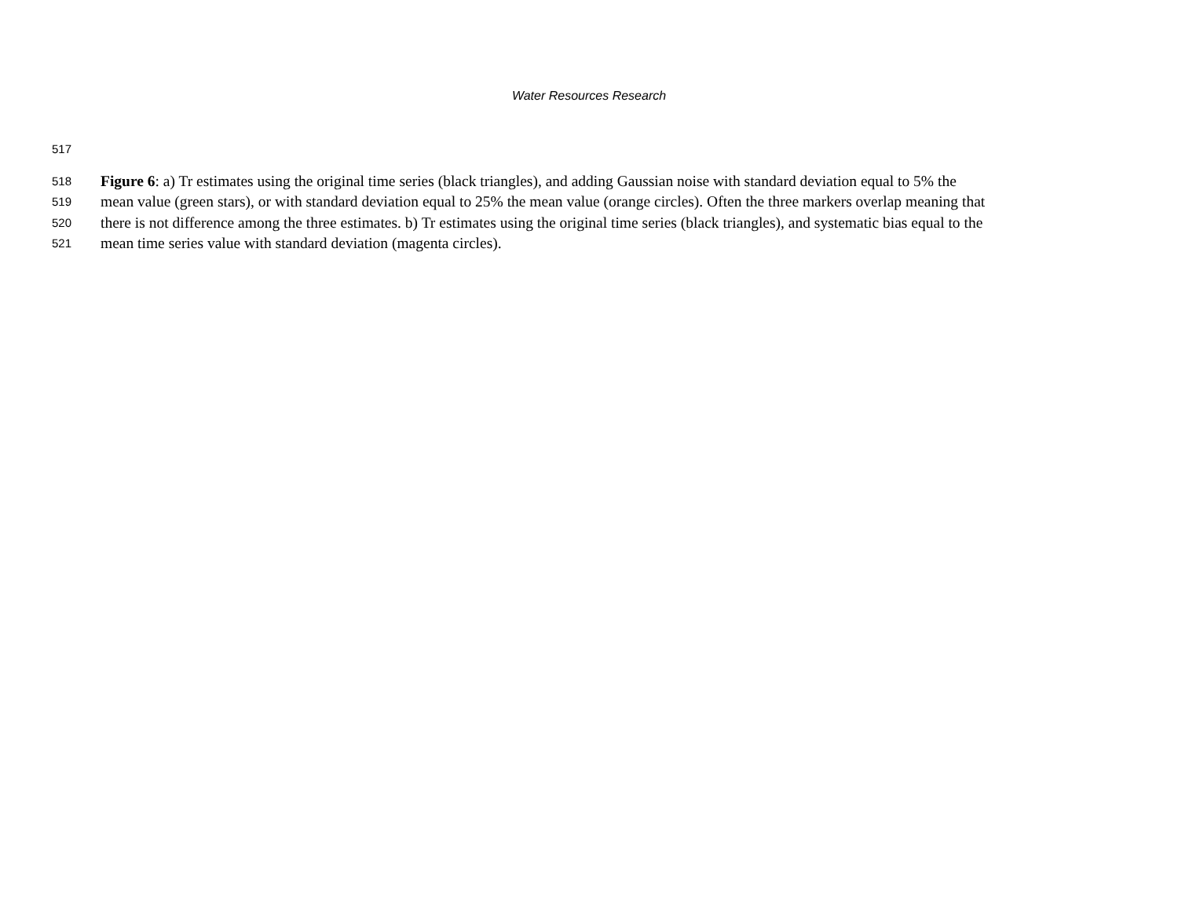Water Resources Research
517
518
Figure 6: a) Tr estimates using the original time series (black triangles), and adding Gaussian noise with standard deviation equal to 5% the
519
mean value (green stars), or with standard deviation equal to 25% the mean value (orange circles). Often the three markers overlap meaning that
520
there is not difference among the three estimates. b) Tr estimates using the original time series (black triangles), and systematic bias equal to the
521
mean time series value with standard deviation (magenta circles).